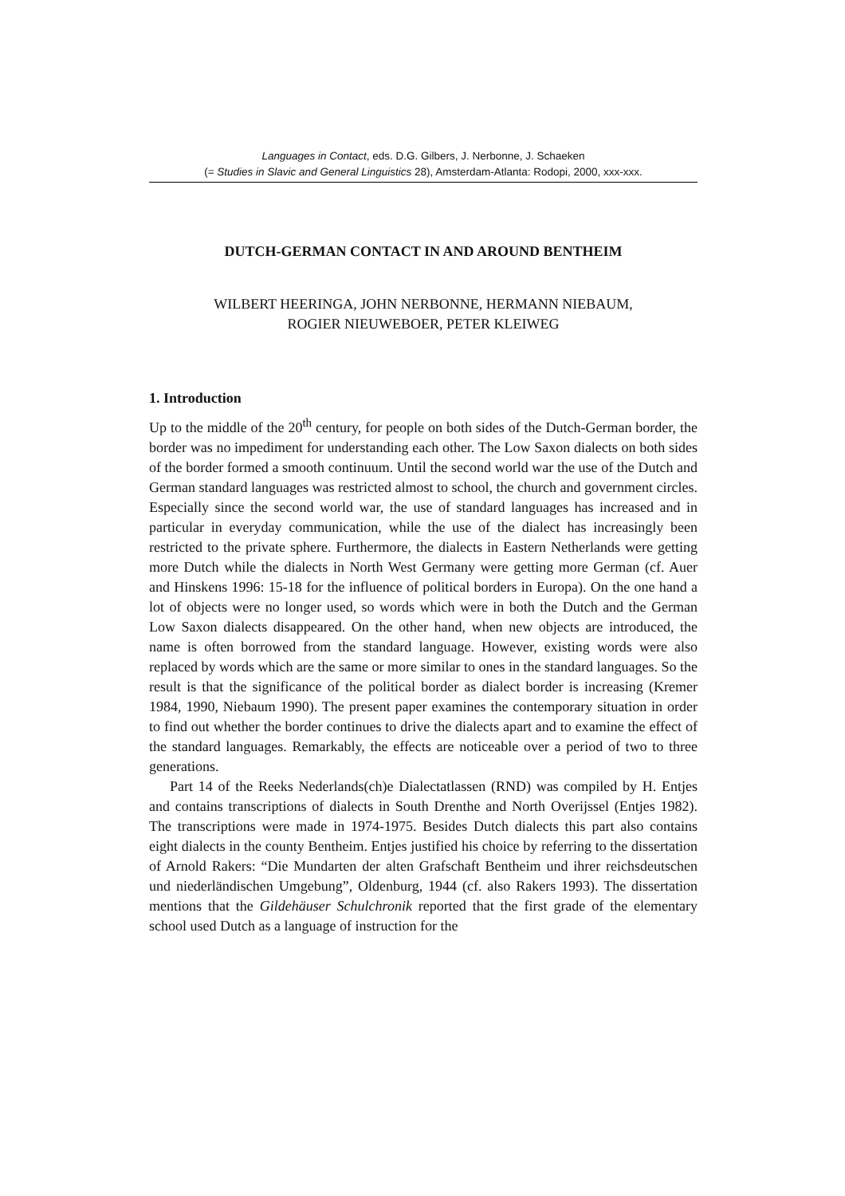Languages in Contact, eds. D.G. Gilbers, J. Nerbonne, J. Schaeken
(= Studies in Slavic and General Linguistics 28), Amsterdam-Atlanta: Rodopi, 2000, xxx-xxx.
DUTCH-GERMAN CONTACT IN AND AROUND BENTHEIM
WILBERT HEERINGA, JOHN NERBONNE, HERMANN NIEBAUM,
ROGIER NIEUWEBOER, PETER KLEIWEG
1. Introduction
Up to the middle of the 20<sup>th</sup> century, for people on both sides of the Dutch-German border, the border was no impediment for understanding each other. The Low Saxon dialects on both sides of the border formed a smooth continuum. Until the second world war the use of the Dutch and German standard languages was restricted almost to school, the church and government circles. Especially since the second world war, the use of standard languages has increased and in particular in everyday communication, while the use of the dialect has increasingly been restricted to the private sphere. Furthermore, the dialects in Eastern Netherlands were getting more Dutch while the dialects in North West Germany were getting more German (cf. Auer and Hinskens 1996: 15-18 for the influence of political borders in Europa). On the one hand a lot of objects were no longer used, so words which were in both the Dutch and the German Low Saxon dialects disappeared. On the other hand, when new objects are introduced, the name is often borrowed from the standard language. However, existing words were also replaced by words which are the same or more similar to ones in the standard languages. So the result is that the significance of the political border as dialect border is increasing (Kremer 1984, 1990, Niebaum 1990). The present paper examines the contemporary situation in order to find out whether the border continues to drive the dialects apart and to examine the effect of the standard languages. Remarkably, the effects are noticeable over a period of two to three generations.
Part 14 of the Reeks Nederlands(ch)e Dialectatlassen (RND) was compiled by H. Entjes and contains transcriptions of dialects in South Drenthe and North Overijssel (Entjes 1982). The transcriptions were made in 1974-1975. Besides Dutch dialects this part also contains eight dialects in the county Bentheim. Entjes justified his choice by referring to the dissertation of Arnold Rakers: “Die Mundarten der alten Grafschaft Bentheim und ihrer reichsdeutschen und niederländischen Umgebung”, Oldenburg, 1944 (cf. also Rakers 1993). The dissertation mentions that the Gildehäuser Schulchronik reported that the first grade of the elementary school used Dutch as a language of instruction for the